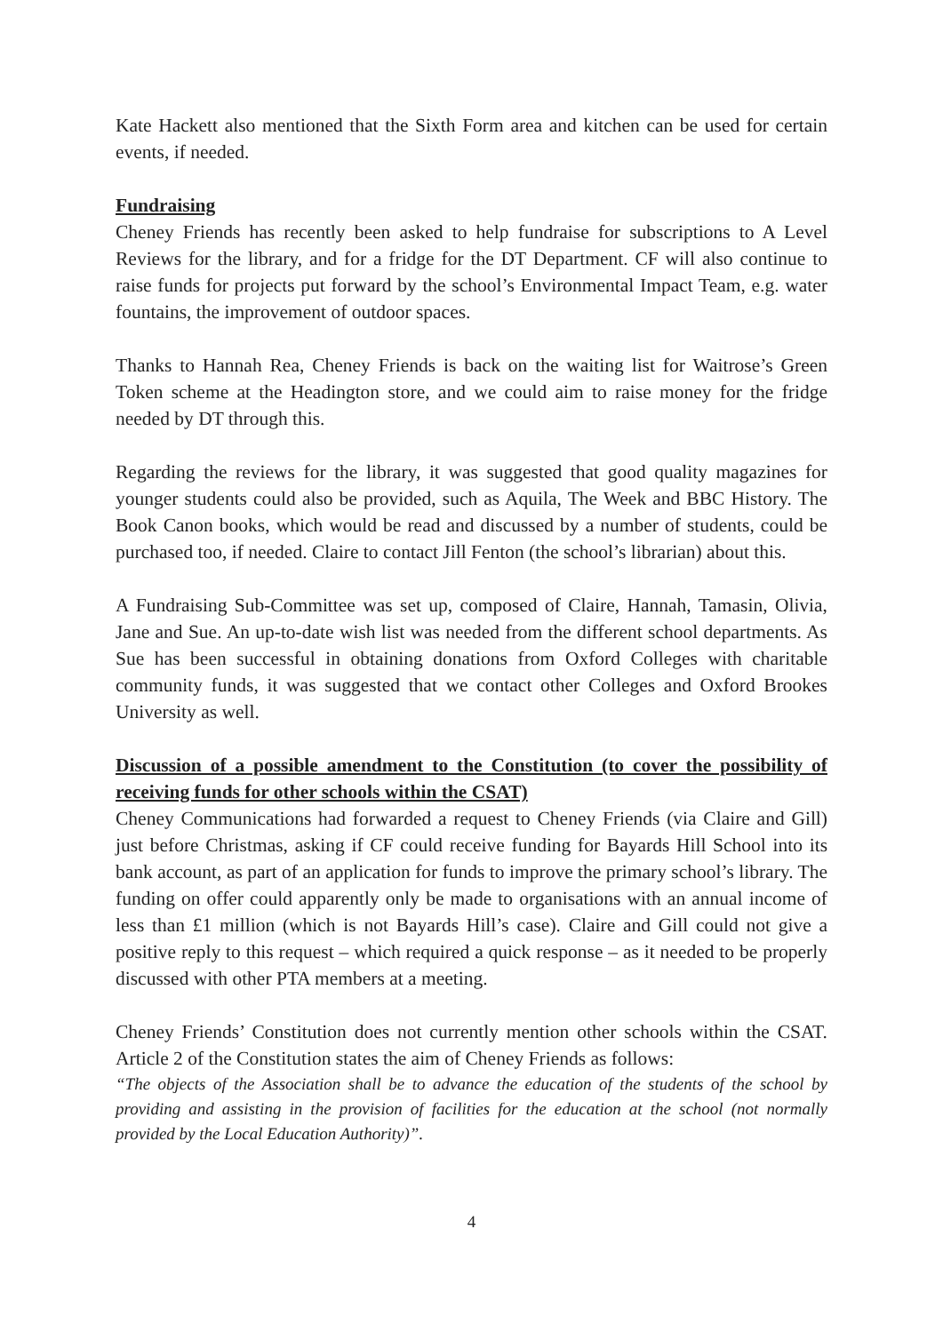Kate Hackett also mentioned that the Sixth Form area and kitchen can be used for certain events, if needed.
Fundraising
Cheney Friends has recently been asked to help fundraise for subscriptions to A Level Reviews for the library, and for a fridge for the DT Department. CF will also continue to raise funds for projects put forward by the school’s Environmental Impact Team, e.g. water fountains, the improvement of outdoor spaces.
Thanks to Hannah Rea, Cheney Friends is back on the waiting list for Waitrose’s Green Token scheme at the Headington store, and we could aim to raise money for the fridge needed by DT through this.
Regarding the reviews for the library, it was suggested that good quality magazines for younger students could also be provided, such as Aquila, The Week and BBC History. The Book Canon books, which would be read and discussed by a number of students, could be purchased too, if needed. Claire to contact Jill Fenton (the school’s librarian) about this.
A Fundraising Sub-Committee was set up, composed of Claire, Hannah, Tamasin, Olivia, Jane and Sue. An up-to-date wish list was needed from the different school departments. As Sue has been successful in obtaining donations from Oxford Colleges with charitable community funds, it was suggested that we contact other Colleges and Oxford Brookes University as well.
Discussion of a possible amendment to the Constitution (to cover the possibility of receiving funds for other schools within the CSAT)
Cheney Communications had forwarded a request to Cheney Friends (via Claire and Gill) just before Christmas, asking if CF could receive funding for Bayards Hill School into its bank account, as part of an application for funds to improve the primary school’s library. The funding on offer could apparently only be made to organisations with an annual income of less than £1 million (which is not Bayards Hill’s case). Claire and Gill could not give a positive reply to this request – which required a quick response – as it needed to be properly discussed with other PTA members at a meeting.
Cheney Friends’ Constitution does not currently mention other schools within the CSAT. Article 2 of the Constitution states the aim of Cheney Friends as follows:
“The objects of the Association shall be to advance the education of the students of the school by providing and assisting in the provision of facilities for the education at the school (not normally provided by the Local Education Authority)”.
4